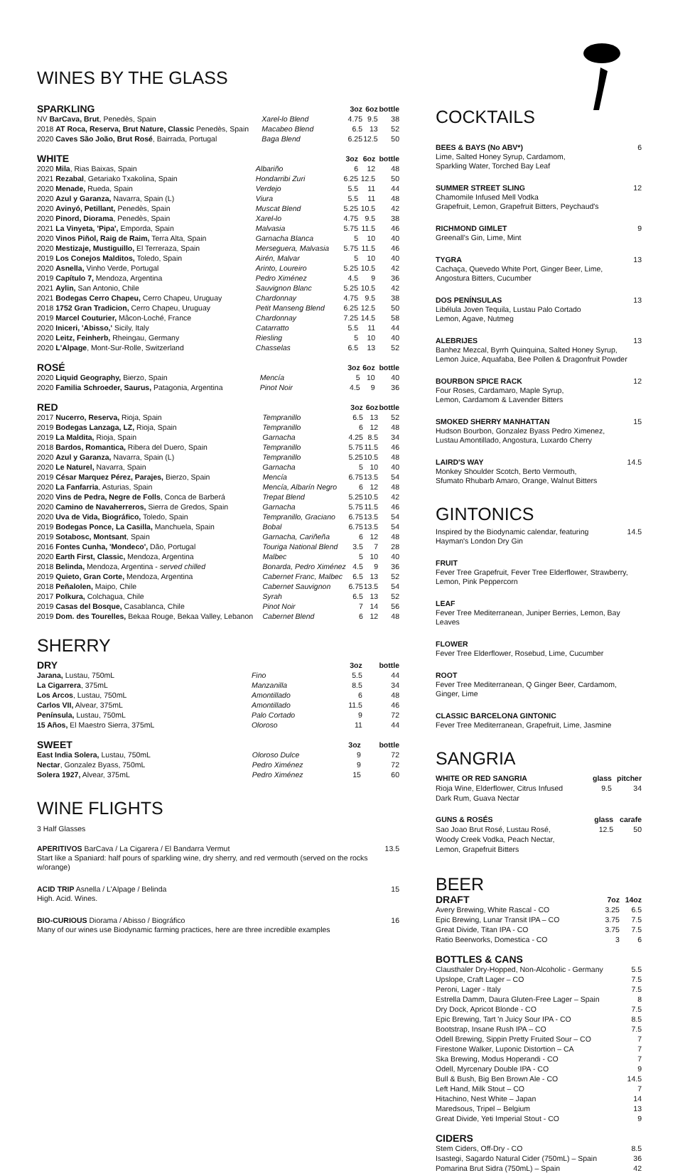WINES BY THE GLASS
| SPARKLING | | 3oz | 6oz | bottle |
| --- | --- | --- | --- | --- |
| NV BarCava, Brut , Penedès, Spain | Xarel-lo Blend | 4.75 | 9.5 | 38 |
| 2018 AT Roca, Reserva, Brut Nature, Classic Penedès, Spain | Macabeo Blend | 6.5 | 13 | 52 |
| 2020 Caves São João, Brut Rosé , Bairrada, Portugal | Baga Blend | 6.25 | 12.5 | 50 |
| WHITE | | 3oz | 6oz | bottle |
| --- | --- | --- | --- | --- |
| 2020 Mila , Rias Baixas, Spain | Albariño | 6 | 12 | 48 |
| 2021 Rezabal , Getariako Txakolina, Spain | Hondarribi Zuri | 6.25 | 12.5 | 50 |
| 2020 Menade, Rueda, Spain | Verdejo | 5.5 | 11 | 44 |
| 2020 Azul y Garanza, Navarra, Spain (L) | Viura | 5.5 | 11 | 48 |
| 2020 Avinyó, Petillant, Penedès, Spain | Muscat Blend | 5.25 | 10.5 | 42 |
| 2020 Pinord, Diorama , Penedès, Spain | Xarel-lo | 4.75 | 9.5 | 38 |
| 2021 La Vinyeta, 'Pipa', Emporda, Spain | Malvasia | 5.75 | 11.5 | 46 |
| 2020 Vinos Piñol, Raig de Raim, Terra Alta, Spain | Garnacha Blanca | 5 | 10 | 40 |
| 2020 Mestizaje, Mustiguillo, El Terreraza, Spain | Merseguera, Malvasia | 5.75 | 11.5 | 46 |
| 2019 Los Conejos Malditos, Toledo, Spain | Airén, Malvar | 5 | 10 | 40 |
| 2020 Asnella, Vinho Verde, Portugal | Arinto, Loureiro | 5.25 | 10.5 | 42 |
| 2019 Capítulo 7, Mendoza, Argentina | Pedro Ximénez | 4.5 | 9 | 36 |
| 2021 Aylin, San Antonio, Chile | Sauvignon Blanc | 5.25 | 10.5 | 42 |
| 2021 Bodegas Cerro Chapeu, Cerro Chapeu, Uruguay | Chardonnay | 4.75 | 9.5 | 38 |
| 2018 1752 Gran Tradicion, Cerro Chapeu, Uruguay | Petit Manseng Blend | 6.25 | 12.5 | 50 |
| 2019 Marcel Couturier, Mâcon-Loché, France | Chardonnay | 7.25 | 14.5 | 58 |
| 2020 Iniceri, 'Abisso,' Sicily, Italy | Catarratto | 5.5 | 11 | 44 |
| 2020 Leitz, Feinherb, Rheingau, Germany | Riesling | 5 | 10 | 40 |
| 2020 L'Alpage , Mont-Sur-Rolle, Switzerland | Chasselas | 6.5 | 13 | 52 |
| ROSÉ | | 3oz | 6oz | bottle |
| --- | --- | --- | --- | --- |
| 2020 Liquid Geography, Bierzo, Spain | Mencía | 5 | 10 | 40 |
| 2020 Familia Schroeder, Saurus, Patagonia, Argentina | Pinot Noir | 4.5 | 9 | 36 |
| RED | | 3oz | 6oz | bottle |
| --- | --- | --- | --- | --- |
| 2017 Nucerro, Reserva, Rioja, Spain | Tempranillo | 6.5 | 13 | 52 |
| 2019 Bodegas Lanzaga, LZ, Rioja, Spain | Tempranillo | 6 | 12 | 48 |
| 2019 La Maldita, Rioja, Spain | Garnacha | 4.25 | 8.5 | 34 |
| 2018 Bardos, Romantica, Ribera del Duero, Spain | Tempranillo | 5.75 | 11.5 | 46 |
| 2020 Azul y Garanza, Navarra, Spain (L) | Tempranillo | 5.25 | 10.5 | 48 |
| 2020 Le Naturel, Navarra, Spain | Garnacha | 5 | 10 | 40 |
| 2019 César Marquez Pérez, Parajes, Bierzo, Spain | Mencía | 6.75 | 13.5 | 54 |
| 2020 La Fanfarria , Asturias, Spain | Mencía, Albarín Negro | 6 | 12 | 48 |
| 2020 Vins de Pedra, Negre de Folls , Conca de Barberá | Trepat Blend | 5.25 | 10.5 | 42 |
| 2020 Camino de Navaherreros, Sierra de Gredos, Spain | Garnacha | 5.75 | 11.5 | 46 |
| 2020 Uva de Vida, Biográfico, Toledo, Spain | Tempranillo, Graciano | 6.75 | 13.5 | 54 |
| 2019 Bodegas Ponce, La Casilla, Manchuela, Spain | Bobal | 6.75 | 13.5 | 54 |
| 2019 Sotabosc, Montsant , Spain | Garnacha, Cariñeña | 6 | 12 | 48 |
| 2016 Fontes Cunha, 'Mondeco', Dão, Portugal | Touriga National Blend | 3.5 | 7 | 28 |
| 2020 Earth First, Classic, Mendoza, Argentina | Malbec | 5 | 10 | 40 |
| 2018 Belinda, Mendoza, Argentina - served chilled | Bonarda, Pedro Ximénez | 4.5 | 9 | 36 |
| 2019 Quieto, Gran Corte, Mendoza, Argentina | Cabernet Franc, Malbec | 6.5 | 13 | 52 |
| 2018 Peñalolen, Maipo, Chile | Cabernet Sauvignon | 6.75 | 13.5 | 54 |
| 2017 Polkura, Colchagua, Chile | Syrah | 6.5 | 13 | 52 |
| 2019 Casas del Bosque, Casablanca, Chile | Pinot Noir | 7 | 14 | 56 |
| 2019 Dom. des Tourelles, Bekaa Rouge, Bekaa Valley, Lebanon | Cabernet Blend | 6 | 12 | 48 |
SHERRY
| DRY | | 3oz | bottle |
| --- | --- | --- | --- |
| Jarana, Lustau, 750mL | Fino | 5.5 | 44 |
| La Cigarrera , 375mL | Manzanilla | 8.5 | 34 |
| Los Arcos , Lustau, 750mL | Amontillado | 6 | 48 |
| Carlos VII, Alvear, 375mL | Amontillado | 11.5 | 46 |
| Península, Lustau, 750mL | Palo Cortado | 9 | 72 |
| 15 Años, El Maestro Sierra, 375mL | Oloroso | 11 | 44 |
| SWEET | | 3oz | bottle |
| --- | --- | --- | --- |
| East India Solera, Lustau, 750mL | Oloroso Dulce | 9 | 72 |
| Nectar , Gonzalez Byass, 750mL | Pedro Ximénez | 9 | 72 |
| Solera 1927, Alvear, 375mL | Pedro Ximénez | 15 | 60 |
WINE FLIGHTS
3 Half Glasses
APERITIVOS BarCava / La Cigarera / El Bandarra Vermut 13.5
Start like a Spaniard: half pours of sparkling wine, dry sherry, and red vermouth (served on the rocks w/orange)
ACID TRIP Asnella / L'Alpage / Belinda 15
High. Acid. Wines.
BIO-CURIOUS Diorama / Abisso / Biográfico 16
Many of our wines use Biodynamic farming practices, here are three incredible examples
COCKTAILS
BEES & BAYS (No ABV*) 6
Lime, Salted Honey Syrup, Cardamom,
Sparkling Water, Torched Bay Leaf
SUMMER STREET SLING 12
Chamomile Infused Mell Vodka
Grapefruit, Lemon, Grapefruit Bitters, Peychaud's
RICHMOND GIMLET 9
Greenall's Gin, Lime, Mint
TYGRA 13
Cachaça, Quevedo White Port, Ginger Beer, Lime,
Angostura Bitters, Cucumber
DOS PENÍNSULAS 13
Libélula Joven Tequila, Lustau Palo Cortado
Lemon, Agave, Nutmeg
ALEBRIJES 13
Banhez Mezcal, Byrrh Quinquina, Salted Honey Syrup,
Lemon Juice, Aquafaba, Bee Pollen & Dragonfruit Powder
BOURBON SPICE RACK 12
Four Roses, Cardamaro, Maple Syrup,
Lemon, Cardamom & Lavender Bitters
SMOKED SHERRY MANHATTAN 15
Hudson Bourbon, Gonzalez Byass Pedro Ximenez,
Lustau Amontillado, Angostura, Luxardo Cherry
LAIRD'S WAY 14.5
Monkey Shoulder Scotch, Berto Vermouth,
Sfumato Rhubarb Amaro, Orange, Walnut Bitters
GINTONICS
Inspired by the Biodynamic calendar, featuring
Hayman's London Dry Gin
14.5
FRUIT
Fever Tree Grapefruit, Fever Tree Elderflower, Strawberry,
Lemon, Pink Peppercorn
LEAF
Fever Tree Mediterranean, Juniper Berries, Lemon, Bay Leaves
FLOWER
Fever Tree Elderflower, Rosebud, Lime, Cucumber
ROOT
Fever Tree Mediterranean, Q Ginger Beer, Cardamom,
Ginger, Lime
CLASSIC BARCELONA GINTONIC
Fever Tree Mediterranean, Grapefruit, Lime, Jasmine
SANGRIA
| WHITE OR RED SANGRIA | glass | pitcher |
| Rioja Wine, Elderflower, Citrus Infused Dark Rum, Guava Nectar | 9.5 | 34 |
| GUNS & ROSÉS | glass | carafe |
| Sao Joao Brut Rosé, Lustau Rosé, Woody Creek Vodka, Peach Nectar, Lemon, Grapefruit Bitters | 12.5 | 50 |
BEER
| DRAFT | 7oz | 14oz |
| --- | --- | --- |
| Avery Brewing, White Rascal - CO | 3.25 | 6.5 |
| Epic Brewing, Lunar Transit IPA – CO | 3.75 | 7.5 |
| Great Divide, Titan IPA - CO | 3.75 | 7.5 |
| Ratio Beerworks, Domestica - CO | 3 | 6 |
| BOTTLES & CANS | |
| --- | --- |
| Clausthaler Dry-Hopped, Non-Alcoholic - Germany | 5.5 |
| Upslope, Craft Lager – CO | 7.5 |
| Peroni, Lager - Italy | 7.5 |
| Estrella Damm, Daura Gluten-Free Lager – Spain | 8 |
| Dry Dock, Apricot Blonde - CO | 7.5 |
| Epic Brewing, Tart 'n Juicy Sour IPA - CO | 8.5 |
| Bootstrap, Insane Rush IPA – CO | 7.5 |
| Odell Brewing, Sippin Pretty Fruited Sour – CO | 7 |
| Firestone Walker, Luponic Distortion – CA | 7 |
| Ska Brewing, Modus Hoperandi - CO | 7 |
| Odell, Myrcenary Double IPA - CO | 9 |
| Bull & Bush, Big Ben Brown Ale - CO | 14.5 |
| Left Hand, Milk Stout – CO | 7 |
| Hitachino, Nest White – Japan | 14 |
| Maredsous, Tripel – Belgium | 13 |
| Great Divide, Yeti Imperial Stout - CO | 9 |
| CIDERS | |
| --- | --- |
| Stem Ciders, Off-Dry - CO | 8.5 |
| Isastegi, Sagardo Natural Cider (750mL) – Spain | 36 |
| Pomarina Brut Sidra (750mL) – Spain | 42 |